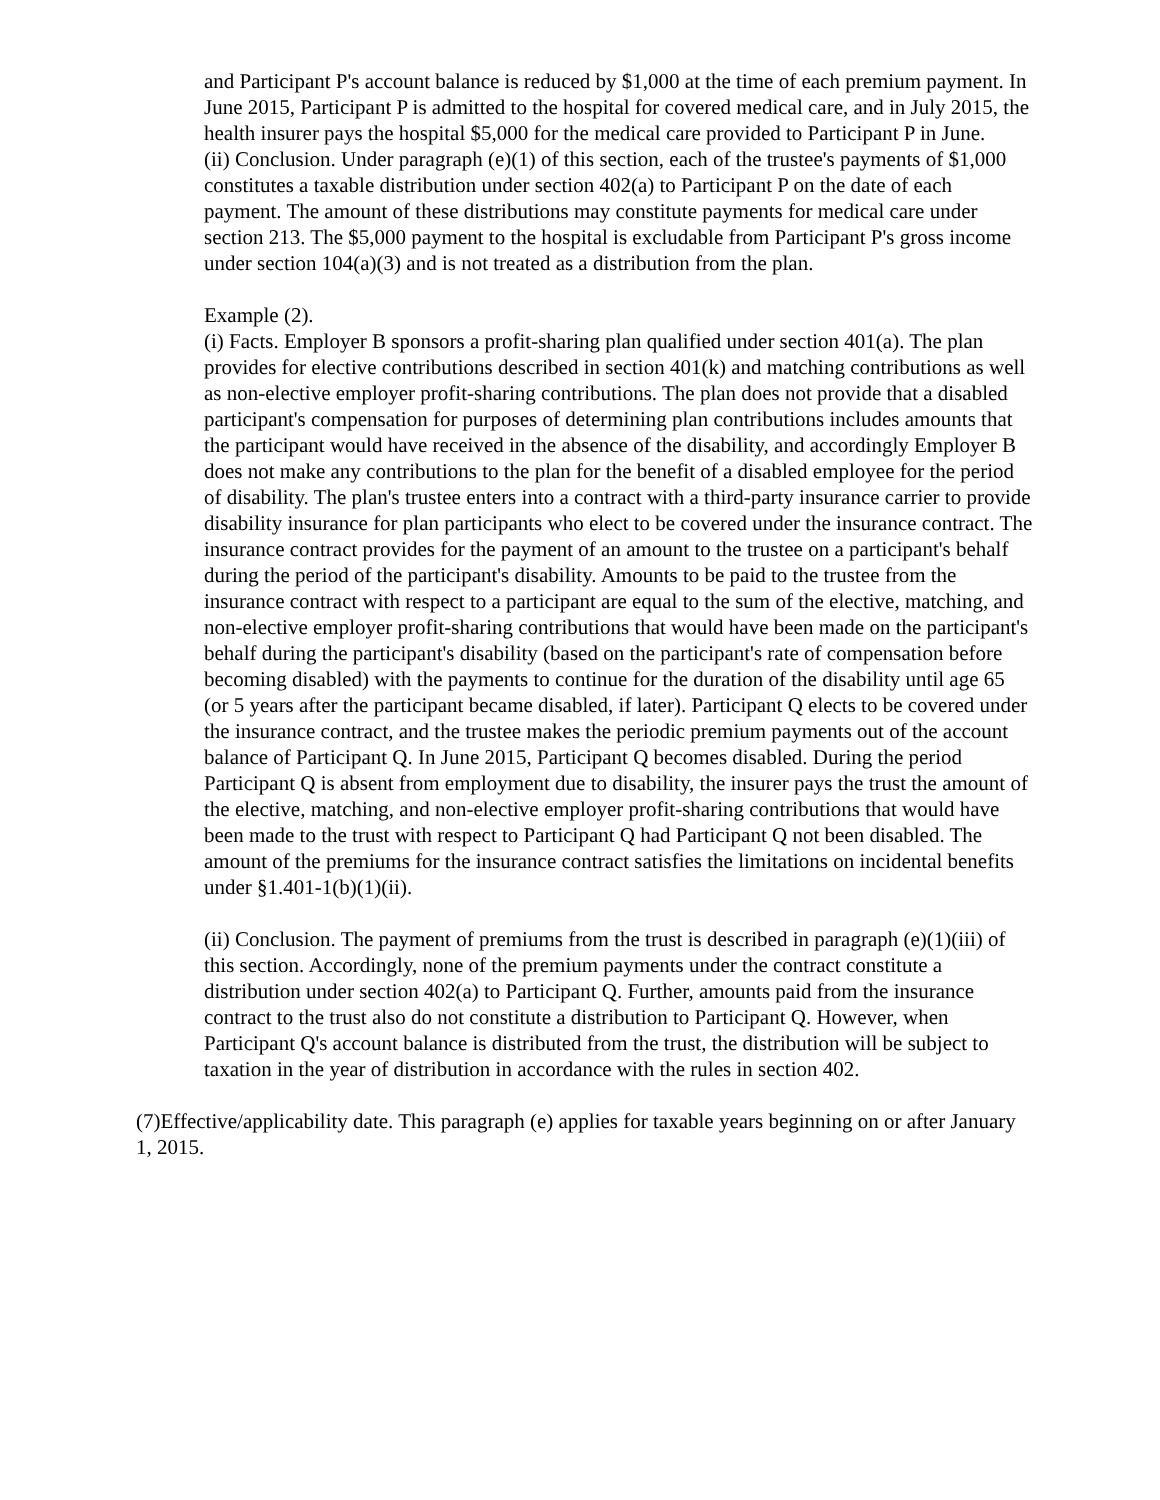and Participant P's account balance is reduced by $1,000 at the time of each premium payment. In June 2015, Participant P is admitted to the hospital for covered medical care, and in July 2015, the health insurer pays the hospital $5,000 for the medical care provided to Participant P in June.
(ii) Conclusion. Under paragraph (e)(1) of this section, each of the trustee's payments of $1,000 constitutes a taxable distribution under section 402(a) to Participant P on the date of each payment. The amount of these distributions may constitute payments for medical care under section 213. The $5,000 payment to the hospital is excludable from Participant P's gross income under section 104(a)(3) and is not treated as a distribution from the plan.
Example (2).
(i) Facts. Employer B sponsors a profit-sharing plan qualified under section 401(a). The plan provides for elective contributions described in section 401(k) and matching contributions as well as non-elective employer profit-sharing contributions. The plan does not provide that a disabled participant's compensation for purposes of determining plan contributions includes amounts that the participant would have received in the absence of the disability, and accordingly Employer B does not make any contributions to the plan for the benefit of a disabled employee for the period of disability. The plan's trustee enters into a contract with a third-party insurance carrier to provide disability insurance for plan participants who elect to be covered under the insurance contract. The insurance contract provides for the payment of an amount to the trustee on a participant's behalf during the period of the participant's disability. Amounts to be paid to the trustee from the insurance contract with respect to a participant are equal to the sum of the elective, matching, and non-elective employer profit-sharing contributions that would have been made on the participant's behalf during the participant's disability (based on the participant's rate of compensation before becoming disabled) with the payments to continue for the duration of the disability until age 65 (or 5 years after the participant became disabled, if later). Participant Q elects to be covered under the insurance contract, and the trustee makes the periodic premium payments out of the account balance of Participant Q. In June 2015, Participant Q becomes disabled. During the period Participant Q is absent from employment due to disability, the insurer pays the trust the amount of the elective, matching, and non-elective employer profit-sharing contributions that would have been made to the trust with respect to Participant Q had Participant Q not been disabled. The amount of the premiums for the insurance contract satisfies the limitations on incidental benefits under §1.401-1(b)(1)(ii).
(ii) Conclusion. The payment of premiums from the trust is described in paragraph (e)(1)(iii) of this section. Accordingly, none of the premium payments under the contract constitute a distribution under section 402(a) to Participant Q. Further, amounts paid from the insurance contract to the trust also do not constitute a distribution to Participant Q. However, when Participant Q's account balance is distributed from the trust, the distribution will be subject to taxation in the year of distribution in accordance with the rules in section 402.
(7)Effective/applicability date. This paragraph (e) applies for taxable years beginning on or after January 1, 2015.